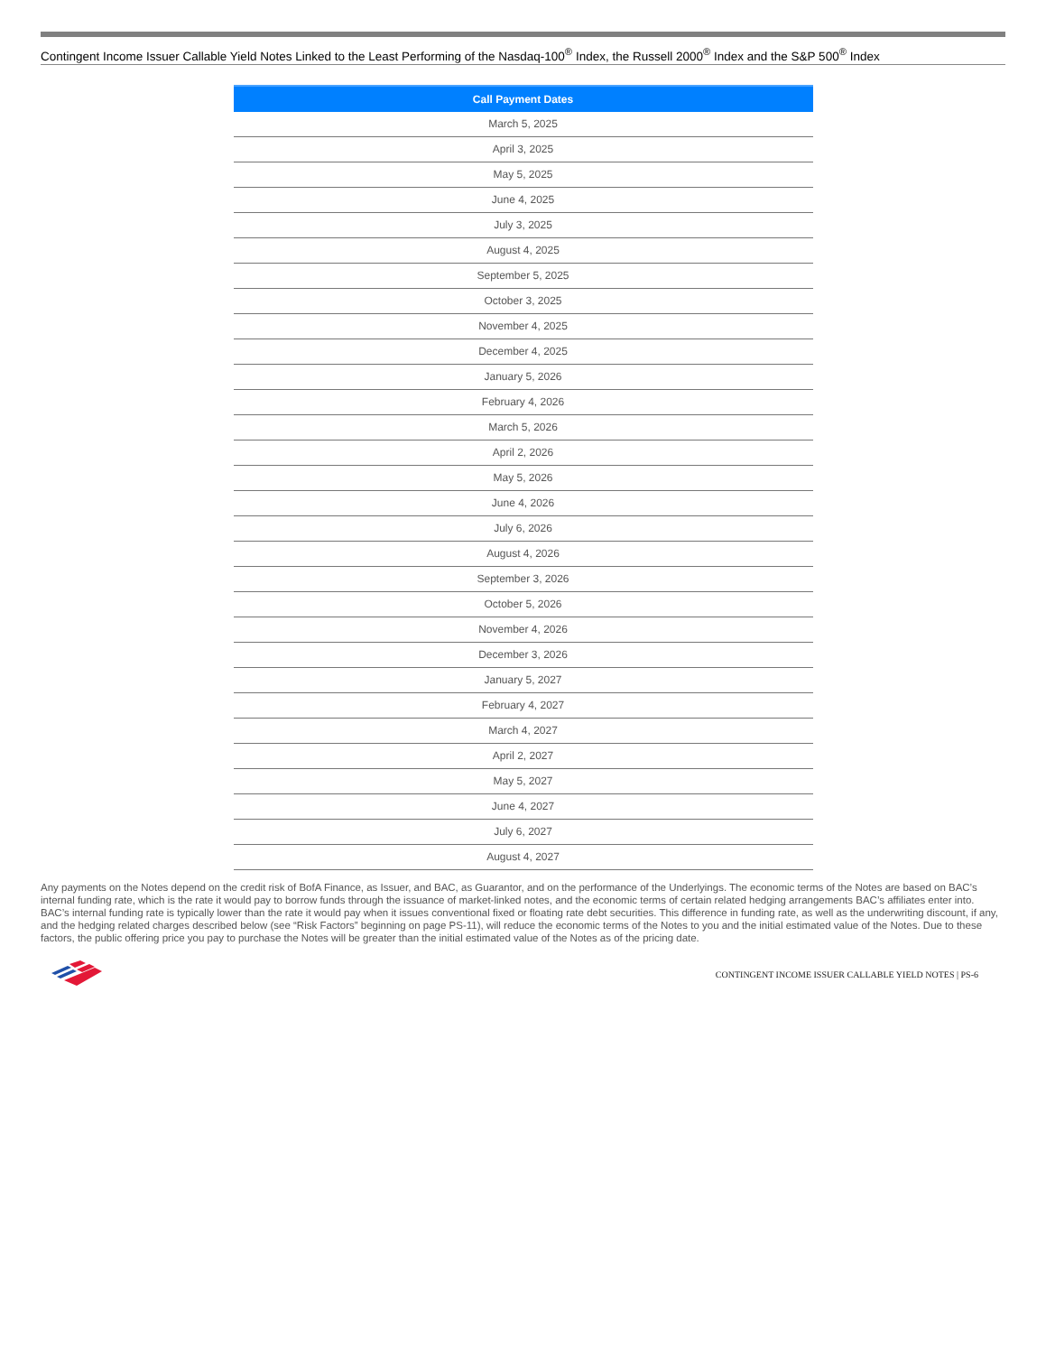Contingent Income Issuer Callable Yield Notes Linked to the Least Performing of the Nasdaq-100<sup>®</sup> Index, the Russell 2000<sup>®</sup> Index and the S&P 500<sup>®</sup> Index
| Call Payment Dates |
| --- |
| March 5, 2025 |
| April 3, 2025 |
| May 5, 2025 |
| June 4, 2025 |
| July 3, 2025 |
| August 4, 2025 |
| September 5, 2025 |
| October 3, 2025 |
| November 4, 2025 |
| December 4, 2025 |
| January 5, 2026 |
| February 4, 2026 |
| March 5, 2026 |
| April 2, 2026 |
| May 5, 2026 |
| June 4, 2026 |
| July 6, 2026 |
| August 4, 2026 |
| September 3, 2026 |
| October 5, 2026 |
| November 4, 2026 |
| December 3, 2026 |
| January 5, 2027 |
| February 4, 2027 |
| March 4, 2027 |
| April 2, 2027 |
| May 5, 2027 |
| June 4, 2027 |
| July 6, 2027 |
| August 4, 2027 |
Any payments on the Notes depend on the credit risk of BofA Finance, as Issuer, and BAC, as Guarantor, and on the performance of the Underlyings. The economic terms of the Notes are based on BAC’s internal funding rate, which is the rate it would pay to borrow funds through the issuance of market-linked notes, and the economic terms of certain related hedging arrangements BAC’s affiliates enter into. BAC’s internal funding rate is typically lower than the rate it would pay when it issues conventional fixed or floating rate debt securities. This difference in funding rate, as well as the underwriting discount, if any, and the hedging related charges described below (see “Risk Factors” beginning on page PS-11), will reduce the economic terms of the Notes to you and the initial estimated value of the Notes. Due to these factors, the public offering price you pay to purchase the Notes will be greater than the initial estimated value of the Notes as of the pricing date.
CONTINGENT INCOME ISSUER CALLABLE YIELD NOTES | PS-6